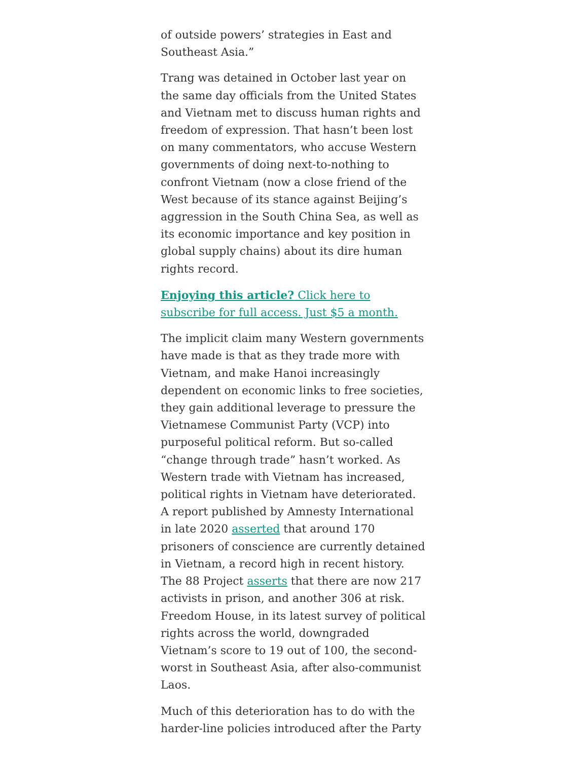of outside powers’ strategies in East and Southeast Asia.”
Trang was detained in October last year on the same day officials from the United States and Vietnam met to discuss human rights and freedom of expression. That hasn’t been lost on many commentators, who accuse Western governments of doing next-to-nothing to confront Vietnam (now a close friend of the West because of its stance against Beijing’s aggression in the South China Sea, as well as its economic importance and key position in global supply chains) about its dire human rights record.
Enjoying this article? Click here to subscribe for full access. Just $5 a month.
The implicit claim many Western governments have made is that as they trade more with Vietnam, and make Hanoi increasingly dependent on economic links to free societies, they gain additional leverage to pressure the Vietnamese Communist Party (VCP) into purposeful political reform. But so-called “change through trade” hasn’t worked. As Western trade with Vietnam has increased, political rights in Vietnam have deteriorated. A report published by Amnesty International in late 2020 asserted that around 170 prisoners of conscience are currently detained in Vietnam, a record high in recent history. The 88 Project asserts that there are now 217 activists in prison, and another 306 at risk. Freedom House, in its latest survey of political rights across the world, downgraded Vietnam’s score to 19 out of 100, the second-worst in Southeast Asia, after also-communist Laos.
Much of this deterioration has to do with the harder-line policies introduced after the Party